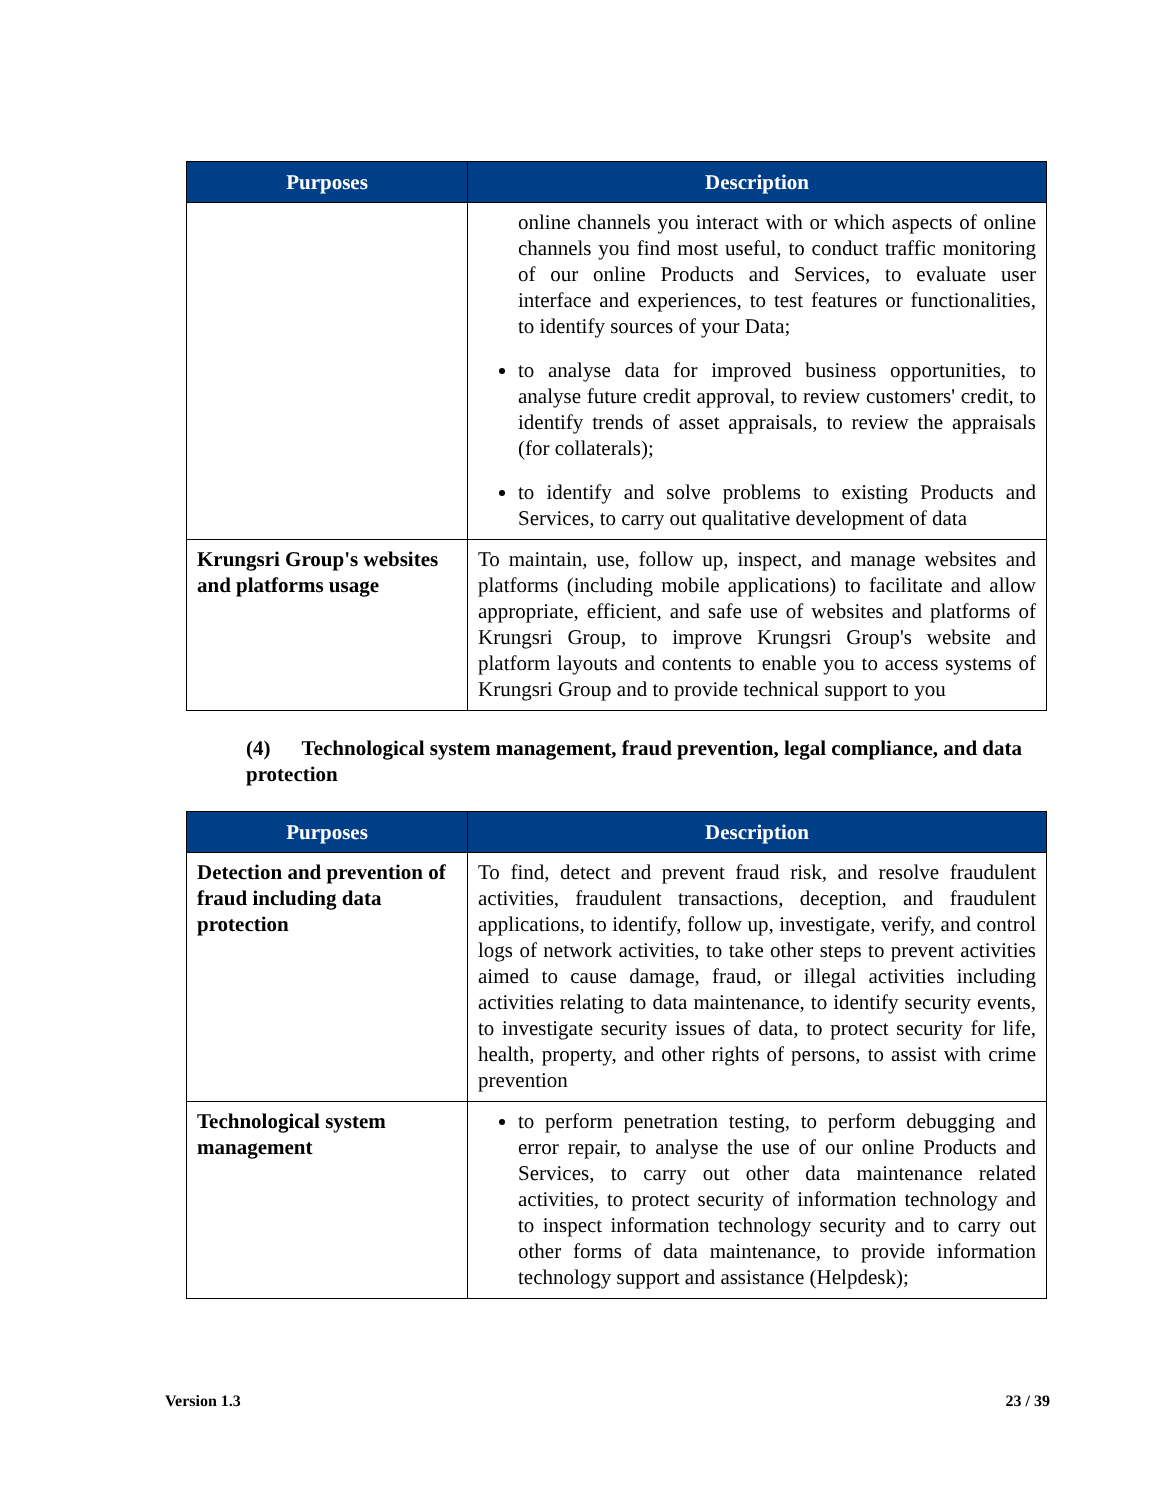| Purposes | Description |
| --- | --- |
| | online channels you interact with or which aspects of online channels you find most useful, to conduct traffic monitoring of our online Products and Services, to evaluate user interface and experiences, to test features or functionalities, to identify sources of your Data; to analyse data for improved business opportunities, to analyse future credit approval, to review customers' credit, to identify trends of asset appraisals, to review the appraisals (for collaterals); to identify and solve problems to existing Products and Services, to carry out qualitative development of data |
| Krungsri Group's websites and platforms usage | To maintain, use, follow up, inspect, and manage websites and platforms (including mobile applications) to facilitate and allow appropriate, efficient, and safe use of websites and platforms of Krungsri Group, to improve Krungsri Group's website and platform layouts and contents to enable you to access systems of Krungsri Group and to provide technical support to you |
(4) Technological system management, fraud prevention, legal compliance, and data protection
| Purposes | Description |
| --- | --- |
| Detection and prevention of fraud including data protection | To find, detect and prevent fraud risk, and resolve fraudulent activities, fraudulent transactions, deception, and fraudulent applications, to identify, follow up, investigate, verify, and control logs of network activities, to take other steps to prevent activities aimed to cause damage, fraud, or illegal activities including activities relating to data maintenance, to identify security events, to investigate security issues of data, to protect security for life, health, property, and other rights of persons, to assist with crime prevention |
| Technological system management | to perform penetration testing, to perform debugging and error repair, to analyse the use of our online Products and Services, to carry out other data maintenance related activities, to protect security of information technology and to inspect information technology security and to carry out other forms of data maintenance, to provide information technology support and assistance (Helpdesk); |
Version 1.3 23 / 39